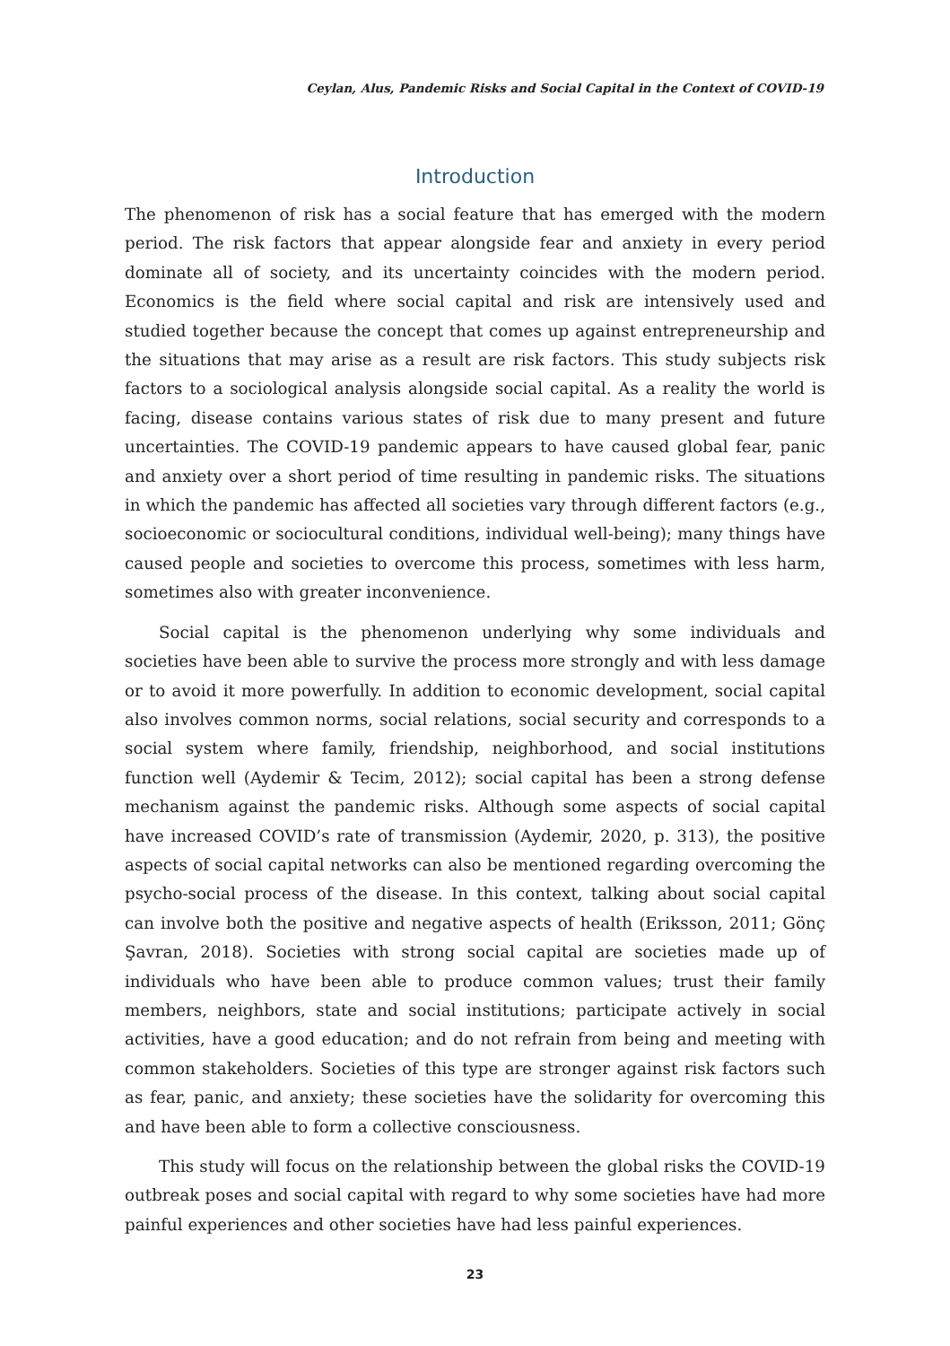Ceylan, Alus, Pandemic Risks and Social Capital in the Context of COVID-19
Introduction
The phenomenon of risk has a social feature that has emerged with the modern period. The risk factors that appear alongside fear and anxiety in every period dominate all of society, and its uncertainty coincides with the modern period. Economics is the field where social capital and risk are intensively used and studied together because the concept that comes up against entrepreneurship and the situations that may arise as a result are risk factors. This study subjects risk factors to a sociological analysis alongside social capital. As a reality the world is facing, disease contains various states of risk due to many present and future uncertainties. The COVID-19 pandemic appears to have caused global fear, panic and anxiety over a short period of time resulting in pandemic risks. The situations in which the pandemic has affected all societies vary through different factors (e.g., socioeconomic or sociocultural conditions, individual well-being); many things have caused people and societies to overcome this process, sometimes with less harm, sometimes also with greater inconvenience.
Social capital is the phenomenon underlying why some individuals and societies have been able to survive the process more strongly and with less damage or to avoid it more powerfully. In addition to economic development, social capital also involves common norms, social relations, social security and corresponds to a social system where family, friendship, neighborhood, and social institutions function well (Aydemir & Tecim, 2012); social capital has been a strong defense mechanism against the pandemic risks. Although some aspects of social capital have increased COVID’s rate of transmission (Aydemir, 2020, p. 313), the positive aspects of social capital networks can also be mentioned regarding overcoming the psycho-social process of the disease. In this context, talking about social capital can involve both the positive and negative aspects of health (Eriksson, 2011; Gönç Şavran, 2018). Societies with strong social capital are societies made up of individuals who have been able to produce common values; trust their family members, neighbors, state and social institutions; participate actively in social activities, have a good education; and do not refrain from being and meeting with common stakeholders. Societies of this type are stronger against risk factors such as fear, panic, and anxiety; these societies have the solidarity for overcoming this and have been able to form a collective consciousness.
This study will focus on the relationship between the global risks the COVID-19 outbreak poses and social capital with regard to why some societies have had more painful experiences and other societies have had less painful experiences.
23